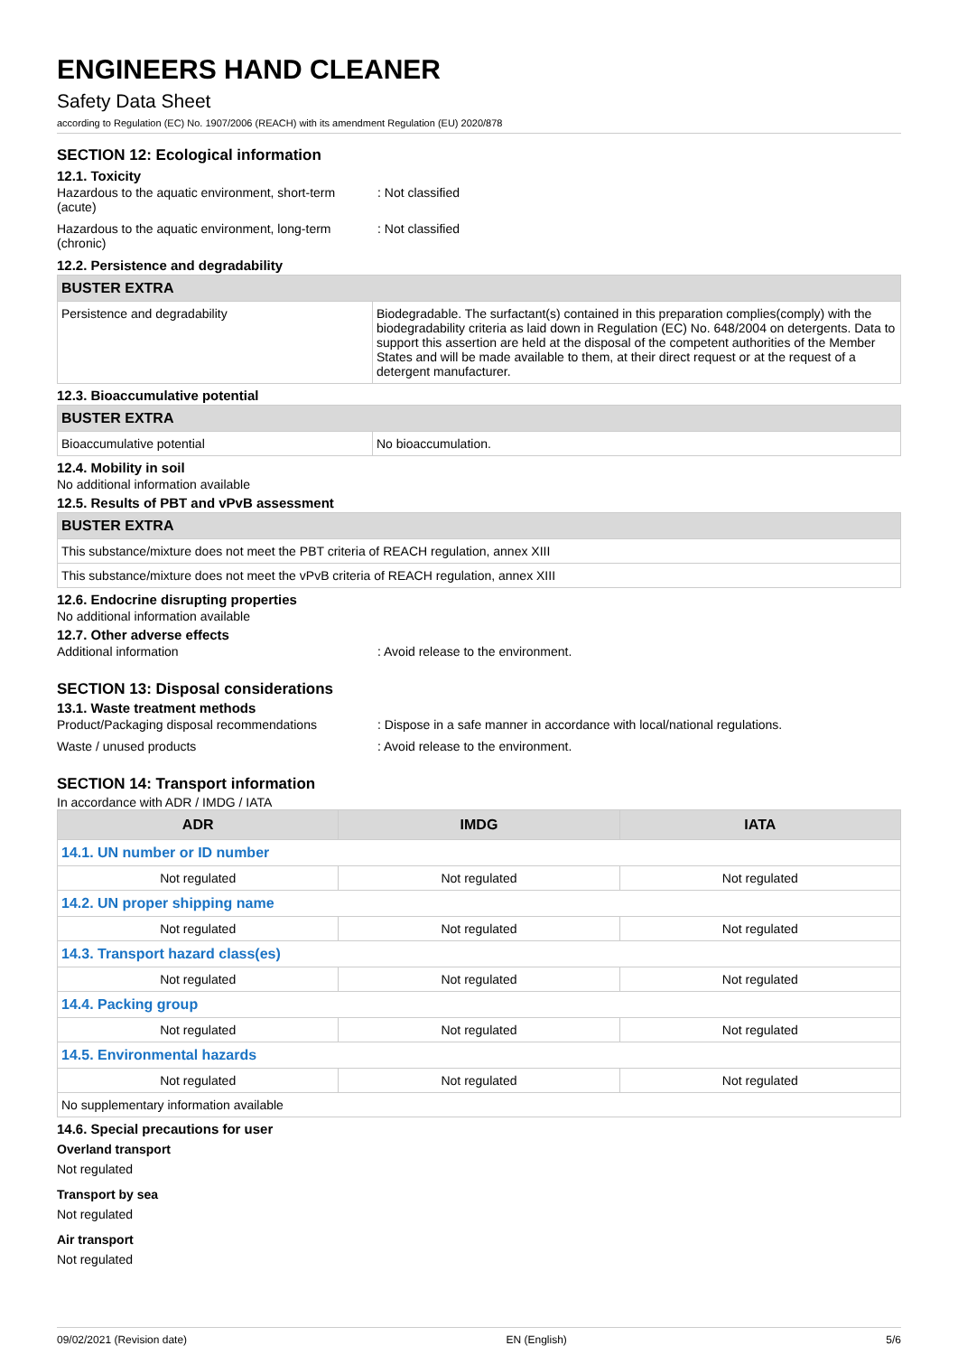ENGINEERS HAND CLEANER
Safety Data Sheet
according to Regulation (EC) No. 1907/2006 (REACH) with its amendment Regulation (EU) 2020/878
SECTION 12: Ecological information
12.1. Toxicity
Hazardous to the aquatic environment, short-term (acute)
: Not classified
Hazardous to the aquatic environment, long-term (chronic)
: Not classified
12.2. Persistence and degradability
| BUSTER EXTRA | |
| --- | --- |
| Persistence and degradability | Biodegradable. The surfactant(s) contained in this preparation complies(comply) with the biodegradability criteria as laid down in Regulation (EC) No. 648/2004 on detergents. Data to support this assertion are held at the disposal of the competent authorities of the Member States and will be made available to them, at their direct request or at the request of a detergent manufacturer. |
12.3. Bioaccumulative potential
| BUSTER EXTRA | |
| --- | --- |
| Bioaccumulative potential | No bioaccumulation. |
12.4. Mobility in soil
No additional information available
12.5. Results of PBT and vPvB assessment
| BUSTER EXTRA |
| --- |
| This substance/mixture does not meet the PBT criteria of REACH regulation, annex XIII |
| This substance/mixture does not meet the vPvB criteria of REACH regulation, annex XIII |
12.6. Endocrine disrupting properties
No additional information available
12.7. Other adverse effects
Additional information : Avoid release to the environment.
SECTION 13: Disposal considerations
13.1. Waste treatment methods
Product/Packaging disposal recommendations
: Dispose in a safe manner in accordance with local/national regulations.
Waste / unused products : Avoid release to the environment.
SECTION 14: Transport information
In accordance with ADR / IMDG / IATA
| ADR | IMDG | IATA |
| --- | --- | --- |
| 14.1. UN number or ID number | | |
| Not regulated | Not regulated | Not regulated |
| 14.2. UN proper shipping name | | |
| Not regulated | Not regulated | Not regulated |
| 14.3. Transport hazard class(es) | | |
| Not regulated | Not regulated | Not regulated |
| 14.4. Packing group | | |
| Not regulated | Not regulated | Not regulated |
| 14.5. Environmental hazards | | |
| Not regulated | Not regulated | Not regulated |
| No supplementary information available | | |
14.6. Special precautions for user
Overland transport
Not regulated
Transport by sea
Not regulated
Air transport
Not regulated
09/02/2021 (Revision date) EN (English) 5/6